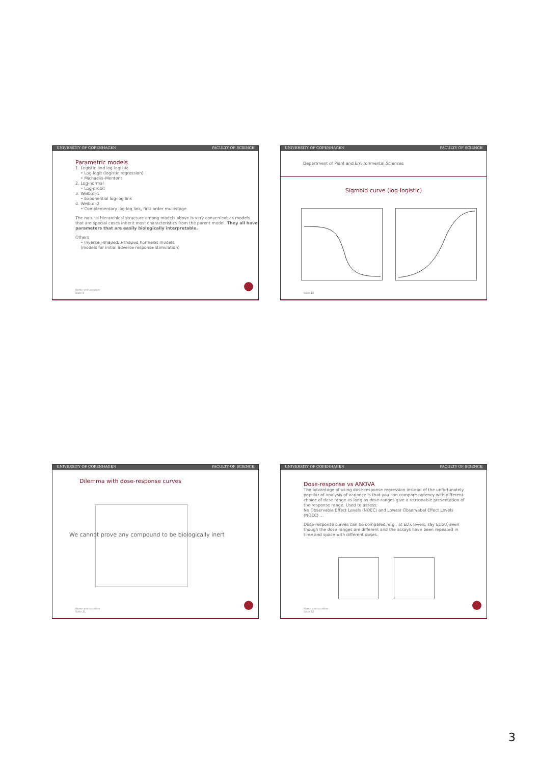UNIVERSITY OF COPENHAGEN FACULTY OF SCIENCE
Parametric models
1. Logistic and log-logistic
• Log-logit (logistic regression)
• Michaelis–Mentens
2. Log-normal
• Log-probit
3. Weibull-1
• Exponential log-log link
4. Weibull-2
• Complementary log-log link, first order multistage
The natural hierarchical structure among models above is very convenient as models that are special cases inherit most characteristics from the parent model. They all have parameters that are easily biologically interpretable.
Others
• Inverse j-shaped/u-shaped hormesis models
(models for initial adverse response stimulation)
Name and occation
Slide 9
UNIVERSITY OF COPENHAGEN FACULTY OF SCIENCE
Department of Plant and Environmental Sciences
Sigmoid curve (log-logistic)
Slide 10
UNIVERSITY OF COPENHAGEN FACULTY OF SCIENCE
Dilemma with dose-response curves
We cannot prove any compound to be biologically inert
Name and occation
Slide 11
UNIVERSITY OF COPENHAGEN FACULTY OF SCIENCE
Dose-response vs ANOVA
The advantage of using dose-response regression instead of the unfortunately popular of analysis of variance is that you can compare potency with different choice of dose range as long as dose-ranges give a reasonable presentation of the response range. Used to assess:
No Observable Effect Levels (NOEC) and Lowest Observabel Effect Levels (NOEC) ...
Dose-response curves can be compared, e.g., at EDx levels, say ED50, even though the dose ranges are different and the assays have been repeated in time and space with different doses.
Name and occation
Slide 12
3